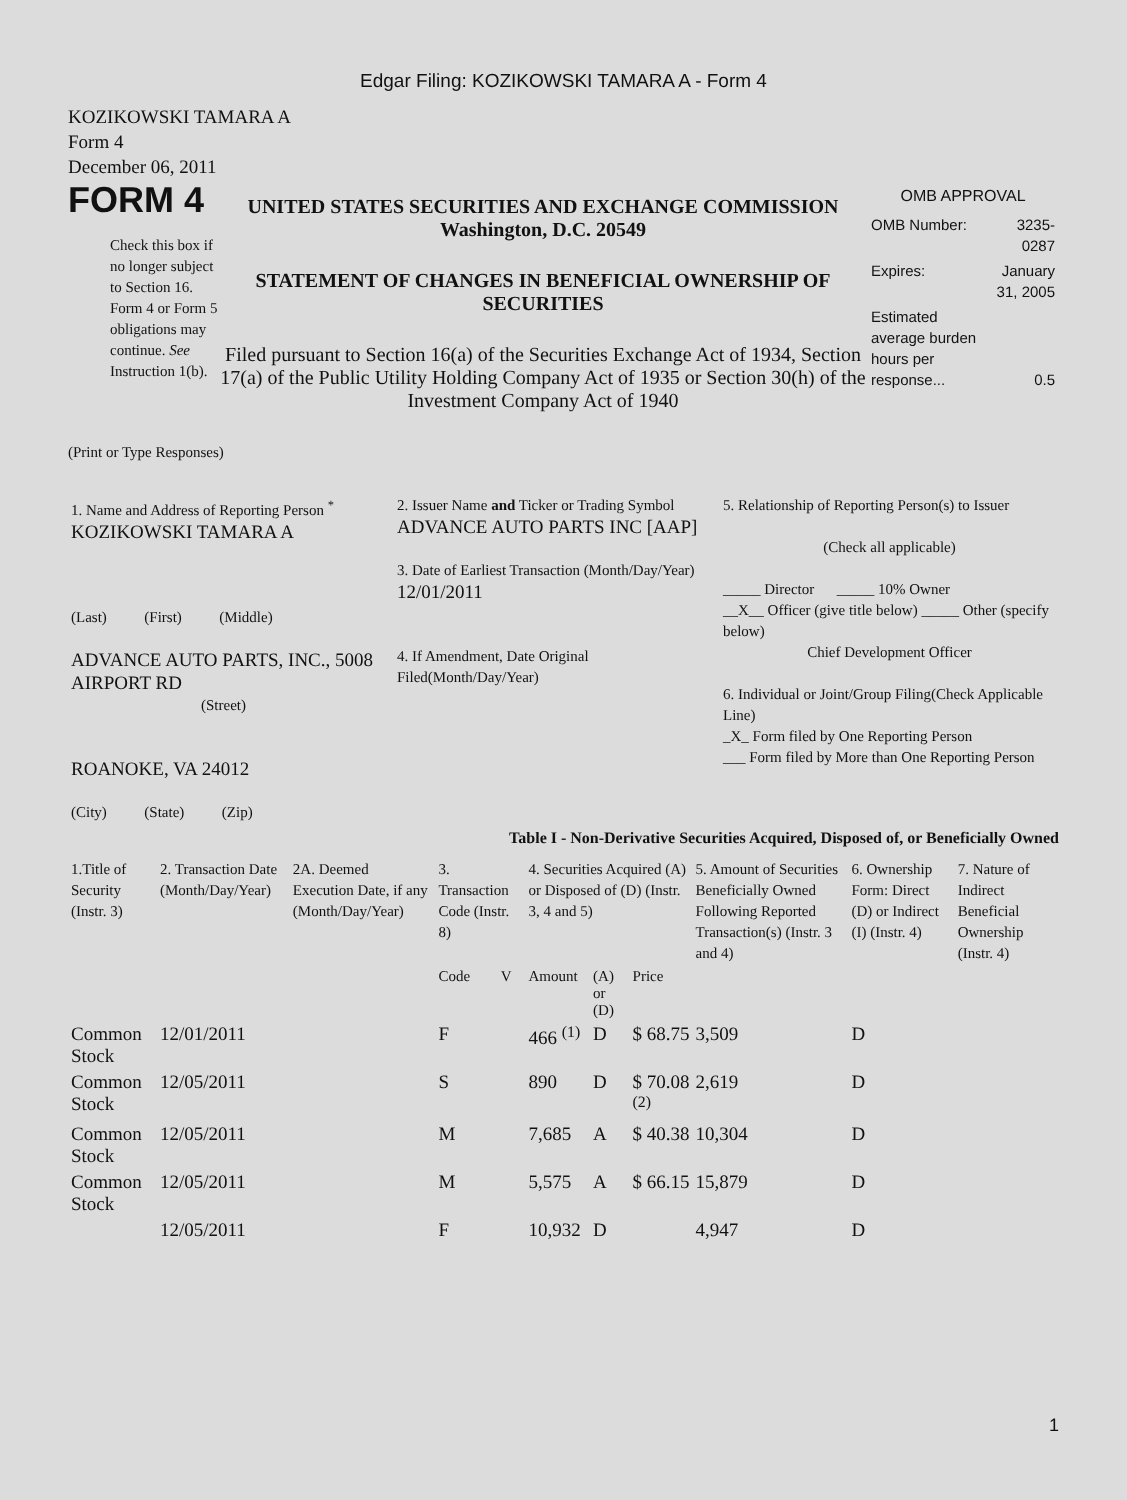Edgar Filing: KOZIKOWSKI TAMARA A - Form 4
KOZIKOWSKI TAMARA A
Form 4
December 06, 2011
FORM 4
Check this box if no longer subject to Section 16. Form 4 or Form 5 obligations may continue. See Instruction 1(b).
UNITED STATES SECURITIES AND EXCHANGE COMMISSION
Washington, D.C. 20549
STATEMENT OF CHANGES IN BENEFICIAL OWNERSHIP OF SECURITIES
Filed pursuant to Section 16(a) of the Securities Exchange Act of 1934, Section 17(a) of the Public Utility Holding Company Act of 1935 or Section 30(h) of the Investment Company Act of 1940
OMB APPROVAL
| OMB Number: | 3235-0287 |
| Expires: | January 31, 2005 |
| Estimated average burden hours per response... | 0.5 |
(Print or Type Responses)
| 1. Name and Address of Reporting Person <sup>*</sup> KOZIKOWSKI TAMARA A (Last) (First) (Middle) ADVANCE AUTO PARTS, INC., 5008 AIRPORT RD (Street) ROANOKE, VA 24012 (City) (State) (Zip) | 2. Issuer Name and Ticker or Trading Symbol ADVANCE AUTO PARTS INC [AAP] 3. Date of Earliest Transaction (Month/Day/Year) 12/01/2011 4. If Amendment, Date Original Filed(Month/Day/Year) | 5. Relationship of Reporting Person(s) to Issuer (Check all applicable) _____ Director _____ 10% Owner __X__ Officer (give title below) _____ Other (specify below) Chief Development Officer 6. Individual or Joint/Group Filing(Check Applicable Line) _X_ Form filed by One Reporting Person ___ Form filed by More than One Reporting Person |
Table I - Non-Derivative Securities Acquired, Disposed of, or Beneficially Owned
| 1.Title of Security (Instr. 3) | 2. Transaction Date (Month/Day/Year) | 2A. Deemed Execution Date, if any (Month/Day/Year) | 3. Transaction Code (Instr. 8) | | 4. Securities Acquired (A) or Disposed of (D) (Instr. 3, 4 and 5) | | | 5. Amount of Securities Beneficially Owned Following Reported Transaction(s) (Instr. 3 and 4) | 6. Ownership Form: Direct (D) or Indirect (I) (Instr. 4) | 7. Nature of Indirect Beneficial Ownership (Instr. 4) |
| --- | --- | --- | --- | --- | --- | --- | --- | --- | --- | --- |
| | | | Code | V | Amount | (A) or (D) | Price | | | |
| Common Stock | 12/01/2011 | | F | | 466 <sup>(1)</sup> | D | $ 68.75 | 3,509 | D | |
| Common Stock | 12/05/2011 | | S | | 890 | D | $ 70.08 <sup>(2)</sup> | 2,619 | D | |
| Common Stock | 12/05/2011 | | M | | 7,685 | A | $ 40.38 | 10,304 | D | |
| Common Stock | 12/05/2011 | | M | | 5,575 | A | $ 66.15 | 15,879 | D | |
| | 12/05/2011 | | F | | 10,932 | D | | 4,947 | D | |
1